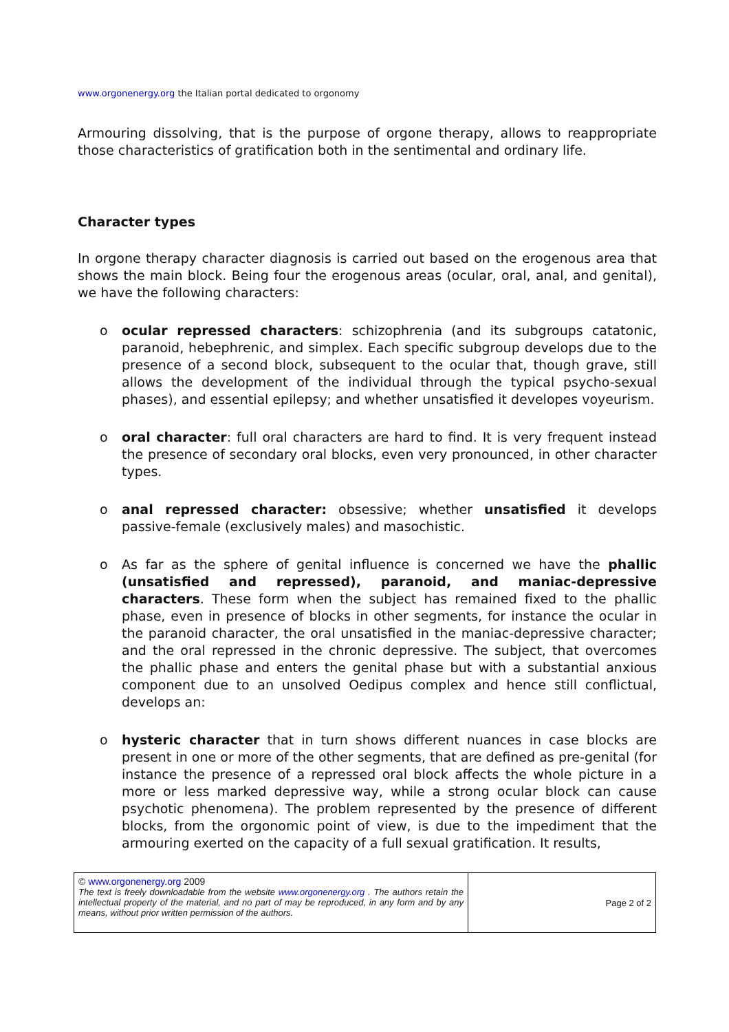www.orgonenergy.org the Italian portal dedicated to orgonomy
Armouring dissolving, that is the purpose of orgone therapy, allows to reappropriate those characteristics of gratification both in the sentimental and ordinary life.
Character types
In orgone therapy character diagnosis is carried out based on the erogenous area that shows the main block. Being four the erogenous areas (ocular, oral, anal, and genital), we have the following characters:
o
ocular repressed characters: schizophrenia (and its subgroups catatonic, paranoid, hebephrenic, and simplex. Each specific subgroup develops due to the presence of a second block, subsequent to the ocular that, though grave, still allows the development of the individual through the typical psycho-sexual phases), and essential epilepsy; and whether unsatisfied it developes voyeurism.
o
oral character: full oral characters are hard to find. It is very frequent instead the presence of secondary oral blocks, even very pronounced, in other character types.
o
anal repressed character: obsessive; whether unsatisfied it develops passive-female (exclusively males) and masochistic.
o
As far as the sphere of genital influence is concerned we have the phallic (unsatisfied and repressed), paranoid, and maniac-depressive characters. These form when the subject has remained fixed to the phallic phase, even in presence of blocks in other segments, for instance the ocular in the paranoid character, the oral unsatisfied in the maniac-depressive character; and the oral repressed in the chronic depressive. The subject, that overcomes the phallic phase and enters the genital phase but with a substantial anxious component due to an unsolved Oedipus complex and hence still conflictual, develops an:
o
hysteric character that in turn shows different nuances in case blocks are present in one or more of the other segments, that are defined as pre-genital (for instance the presence of a repressed oral block affects the whole picture in a more or less marked depressive way, while a strong ocular block can cause psychotic phenomena). The problem represented by the presence of different blocks, from the orgonomic point of view, is due to the impediment that the armouring exerted on the capacity of a full sexual gratification. It results,
| © www.orgonenergy.org 2009 The text is freely downloadable from the website www.orgonenergy.org . The authors retain the intellectual property of the material, and no part of may be reproduced, in any form and by any means, without prior written permission of the authors. | Page 2 of 2 |